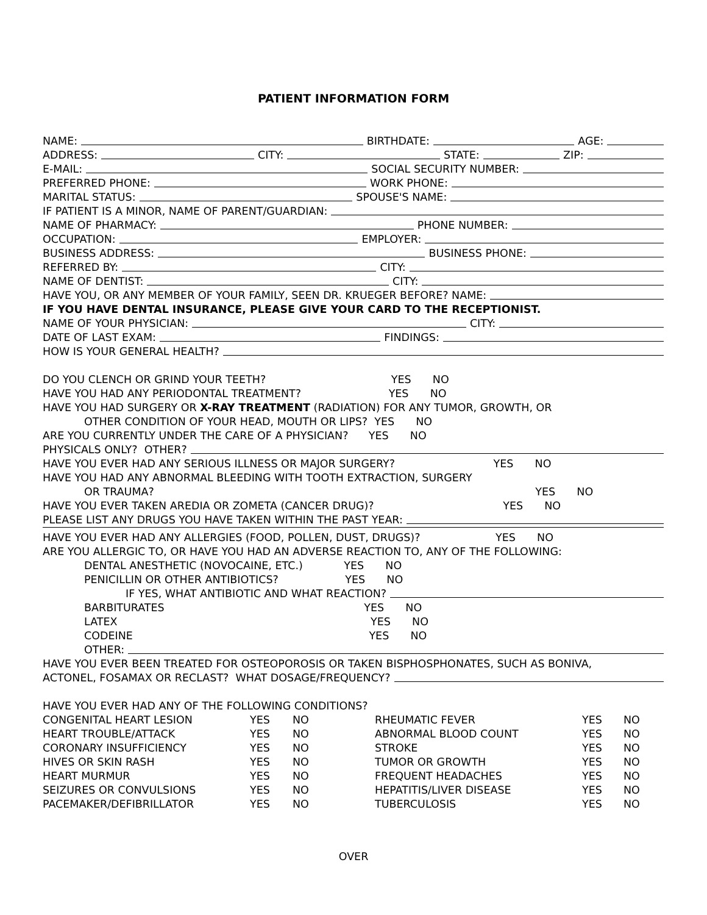PATIENT INFORMATION FORM
NAME: BIRTHDATE: AGE:
ADDRESS: CITY: STATE: ZIP:
E-MAIL: SOCIAL SECURITY NUMBER:
PREFERRED PHONE: WORK PHONE:
MARITAL STATUS: SPOUSE'S NAME:
IF PATIENT IS A MINOR, NAME OF PARENT/GUARDIAN:
NAME OF PHARMACY: PHONE NUMBER:
OCCUPATION: EMPLOYER:
BUSINESS ADDRESS: BUSINESS PHONE:
REFERRED BY: CITY:
NAME OF DENTIST: CITY:
HAVE YOU, OR ANY MEMBER OF YOUR FAMILY, SEEN DR. KRUEGER BEFORE? NAME:
IF YOU HAVE DENTAL INSURANCE, PLEASE GIVE YOUR CARD TO THE RECEPTIONIST.
NAME OF YOUR PHYSICIAN: CITY:
DATE OF LAST EXAM: FINDINGS:
HOW IS YOUR GENERAL HEALTH?
DO YOU CLENCH OR GRIND YOUR TEETH? YES NO
HAVE YOU HAD ANY PERIODONTAL TREATMENT? YES NO
HAVE YOU HAD SURGERY OR X-RAY TREATMENT (RADIATION) FOR ANY TUMOR, GROWTH, OR
OTHER CONDITION OF YOUR HEAD, MOUTH OR LIPS? YES NO
ARE YOU CURRENTLY UNDER THE CARE OF A PHYSICIAN? YES NO
PHYSICALS ONLY? OTHER?
HAVE YOU EVER HAD ANY SERIOUS ILLNESS OR MAJOR SURGERY? YES NO
HAVE YOU HAD ANY ABNORMAL BLEEDING WITH TOOTH EXTRACTION, SURGERY
OR TRAUMA? YES NO
HAVE YOU EVER TAKEN AREDIA OR ZOMETA (CANCER DRUG)? YES NO
PLEASE LIST ANY DRUGS YOU HAVE TAKEN WITHIN THE PAST YEAR:
HAVE YOU EVER HAD ANY ALLERGIES (FOOD, POLLEN, DUST, DRUGS)? YES NO
ARE YOU ALLERGIC TO, OR HAVE YOU HAD AN ADVERSE REACTION TO, ANY OF THE FOLLOWING:
DENTAL ANESTHETIC (NOVOCAINE, ETC.) YES NO
PENICILLIN OR OTHER ANTIBIOTICS? YES NO
IF YES, WHAT ANTIBIOTIC AND WHAT REACTION?
BARBITURATES YES NO
LATEX YES NO
CODEINE YES NO
OTHER:
HAVE YOU EVER BEEN TREATED FOR OSTEOPOROSIS OR TAKEN BISPHOSPHONATES, SUCH AS BONIVA,
ACTONEL, FOSAMAX OR RECLAST? WHAT DOSAGE/FREQUENCY?
HAVE YOU EVER HAD ANY OF THE FOLLOWING CONDITIONS?
| CONGENITAL HEART LESION | YES | NO | RHEUMATIC FEVER | YES | NO |
| HEART TROUBLE/ATTACK | YES | NO | ABNORMAL BLOOD COUNT | YES | NO |
| CORONARY INSUFFICIENCY | YES | NO | STROKE | YES | NO |
| HIVES OR SKIN RASH | YES | NO | TUMOR OR GROWTH | YES | NO |
| HEART MURMUR | YES | NO | FREQUENT HEADACHES | YES | NO |
| SEIZURES OR CONVULSIONS | YES | NO | HEPATITIS/LIVER DISEASE | YES | NO |
| PACEMAKER/DEFIBRILLATOR | YES | NO | TUBERCULOSIS | YES | NO |
OVER